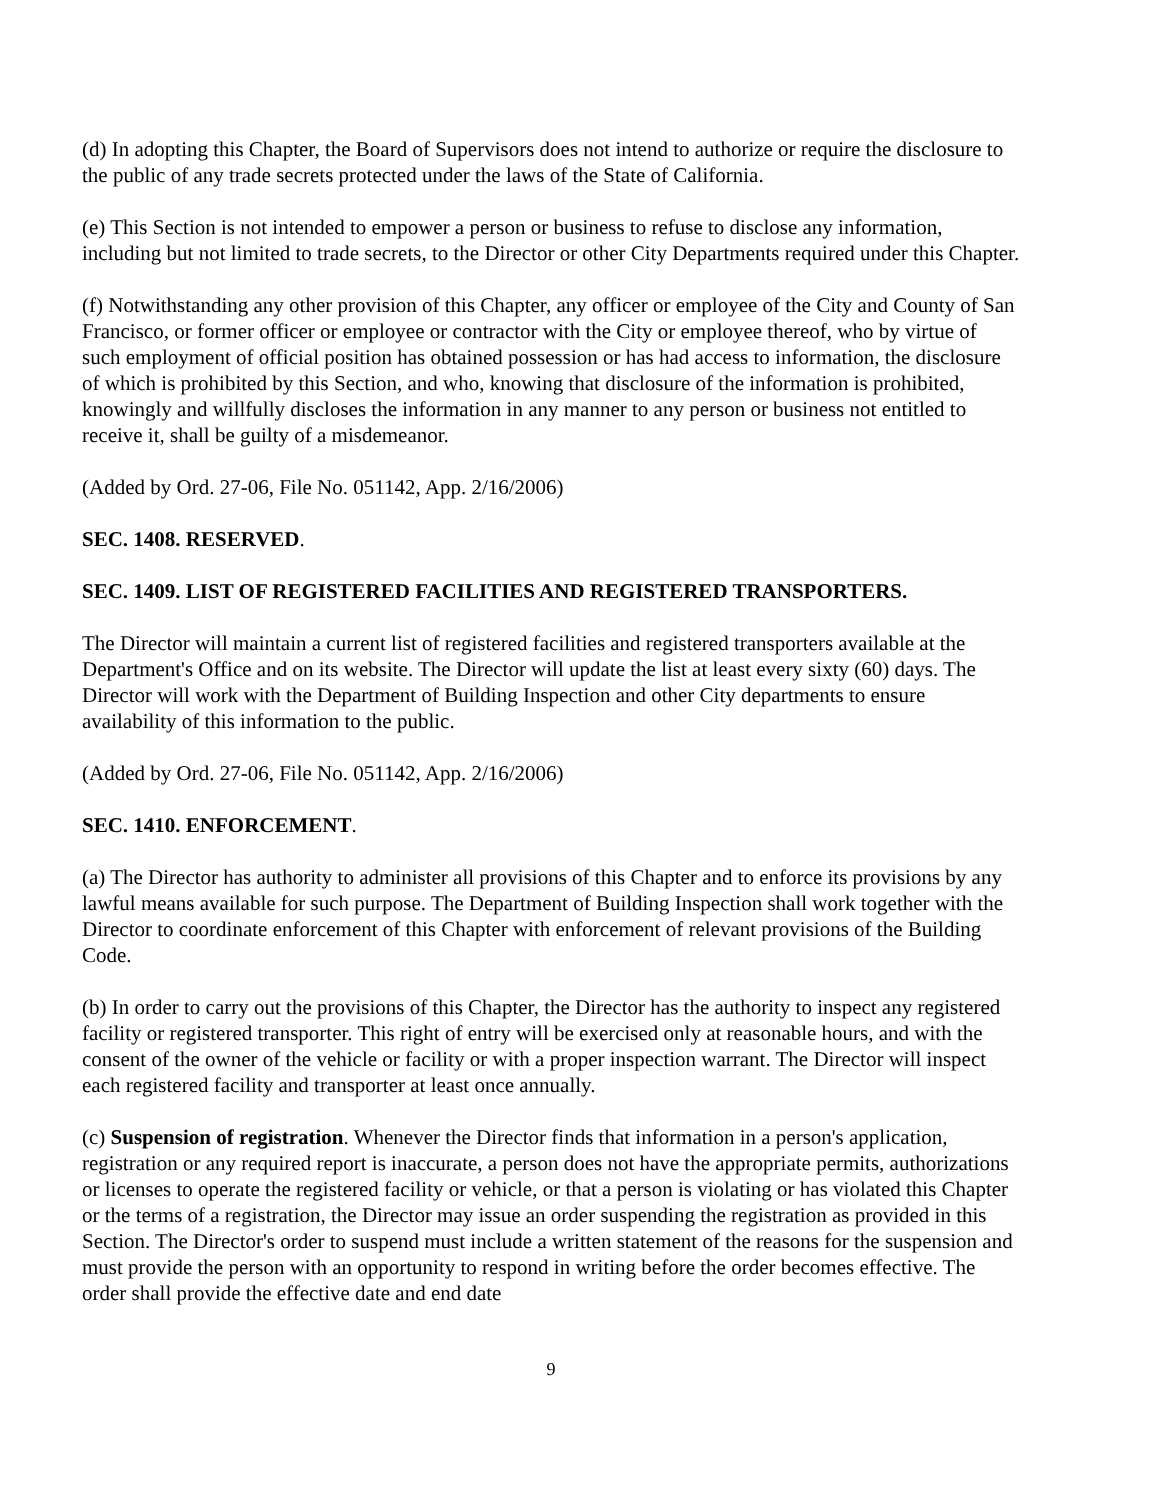(d) In adopting this Chapter, the Board of Supervisors does not intend to authorize or require the disclosure to the public of any trade secrets protected under the laws of the State of California.
(e) This Section is not intended to empower a person or business to refuse to disclose any information, including but not limited to trade secrets, to the Director or other City Departments required under this Chapter.
(f) Notwithstanding any other provision of this Chapter, any officer or employee of the City and County of San Francisco, or former officer or employee or contractor with the City or employee thereof, who by virtue of such employment of official position has obtained possession or has had access to information, the disclosure of which is prohibited by this Section, and who, knowing that disclosure of the information is prohibited, knowingly and willfully discloses the information in any manner to any person or business not entitled to receive it, shall be guilty of a misdemeanor.
(Added by Ord. 27-06, File No. 051142, App. 2/16/2006)
SEC. 1408. RESERVED.
SEC. 1409. LIST OF REGISTERED FACILITIES AND REGISTERED TRANSPORTERS.
The Director will maintain a current list of registered facilities and registered transporters available at the Department's Office and on its website. The Director will update the list at least every sixty (60) days. The Director will work with the Department of Building Inspection and other City departments to ensure availability of this information to the public.
(Added by Ord. 27-06, File No. 051142, App. 2/16/2006)
SEC. 1410. ENFORCEMENT.
(a) The Director has authority to administer all provisions of this Chapter and to enforce its provisions by any lawful means available for such purpose. The Department of Building Inspection shall work together with the Director to coordinate enforcement of this Chapter with enforcement of relevant provisions of the Building Code.
(b) In order to carry out the provisions of this Chapter, the Director has the authority to inspect any registered facility or registered transporter. This right of entry will be exercised only at reasonable hours, and with the consent of the owner of the vehicle or facility or with a proper inspection warrant. The Director will inspect each registered facility and transporter at least once annually.
(c) Suspension of registration. Whenever the Director finds that information in a person's application, registration or any required report is inaccurate, a person does not have the appropriate permits, authorizations or licenses to operate the registered facility or vehicle, or that a person is violating or has violated this Chapter or the terms of a registration, the Director may issue an order suspending the registration as provided in this Section. The Director's order to suspend must include a written statement of the reasons for the suspension and must provide the person with an opportunity to respond in writing before the order becomes effective. The order shall provide the effective date and end date
9